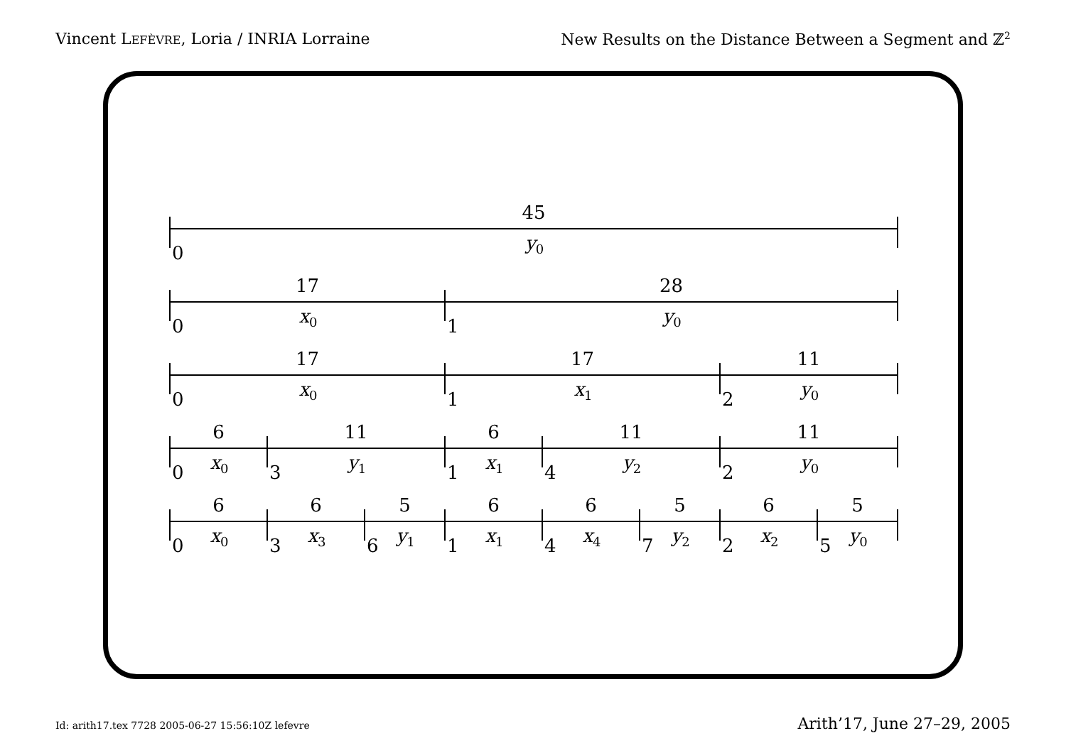Vincent LEFÈVRE, Loria / INRIA Lorraine New Results on the Distance Between a Segment and ℤ<sup>2</sup>
45
0 y<sub>0</sub>
17
0 x<sub>0</sub>
28
1 y<sub>0</sub>
17
0 x<sub>0</sub>
17
1 x<sub>1</sub>
11
2 y<sub>0</sub>
6
0 x<sub>0</sub>
11
3 y<sub>1</sub>
6
1 x<sub>1</sub>
11
4 y<sub>2</sub>
11
2 y<sub>0</sub>
6
0 x<sub>0</sub>
6
3 x<sub>3</sub>
5
6 y<sub>1</sub>
6
1 x<sub>1</sub>
6
4 x<sub>4</sub>
5
7 y<sub>2</sub>
6
2 x<sub>2</sub>
5
5 y<sub>0</sub>
Id: arith17.tex 7728 2005-06-27 15:56:10Z lefevre Arith’17, June 27–29, 2005